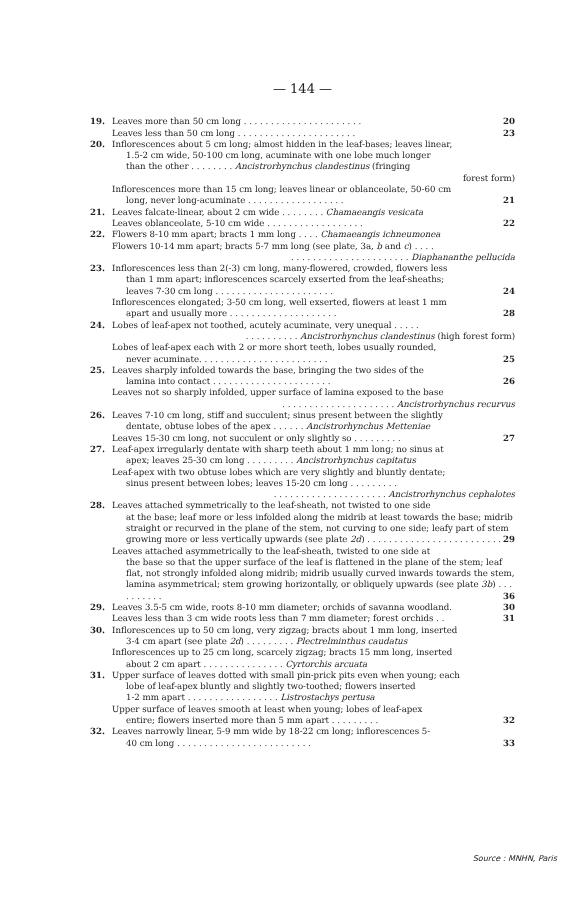— 144 —
19. Leaves more than 50 cm long . . . . . . . . . . . . . . . . . . . . . . 20
Leaves less than 50 cm long . . . . . . . . . . . . . . . . . . . . . . 23
20. Inflorescences about 5 cm long; almost hidden in the leaf-bases; leaves linear,
1.5-2 cm wide, 50-100 cm long, acuminate with one lobe much longer
than the other . . . . . . . . Ancistrorhynchus clandestinus (fringing
forest form)
Inflorescences more than 15 cm long; leaves linear or oblanceolate, 50-60 cm
long, never long-acuminate . . . . . . . . . . . . . . . . . . 21
21. Leaves falcate-linear, about 2 cm wide . . . . . . . . Chamaeangis vesicata
Leaves oblanceolate, 5-10 cm wide . . . . . . . . . . . . . . . . . . 22
22. Flowers 8-10 mm apart; bracts 1 mm long . . . . Chamaeangis ichneumonea
Flowers 10-14 mm apart; bracts 5-7 mm long (see plate, 3a, b and c) . . . .
. . . . . . . . . . . . . . . . . . . . . . Diaphananthe pellucida
23. Inflorescences less than 2(-3) cm long, many-flowered, crowded, flowers less
than 1 mm apart; inflorescences scarcely exserted from the leaf-sheaths;
leaves 7-30 cm long . . . . . . . . . . . . . . . . . . . . . . 24
Inflorescences elongated; 3-50 cm long, well exserted, flowers at least 1 mm
apart and usually more . . . . . . . . . . . . . . . . . . . . 28
24. Lobes of leaf-apex not toothed, acutely acuminate, very unequal . . . . .
. . . . . . . . . . Ancistrorhynchus clandestinus (high forest form)
Lobes of leaf-apex each with 2 or more short teeth, lobes usually rounded,
never acuminate. . . . . . . . . . . . . . . . . . . . . . . . 25
25. Leaves sharply infolded towards the base, bringing the two sides of the
lamina into contact . . . . . . . . . . . . . . . . . . . . . . 26
Leaves not so sharply infolded, upper surface of lamina exposed to the base
. . . . . . . . . . . . . . . . . . . . . Ancistrorhynchus recurvus
26. Leaves 7-10 cm long, stiff and succulent; sinus present between the slightly
dentate, obtuse lobes of the apex . . . . . . Ancistrorhynchus Metteniae
Leaves 15-30 cm long, not succulent or only slightly so . . . . . . . . . 27
27. Leaf-apex irregularly dentate with sharp teeth about 1 mm long; no sinus at
apex; leaves 25-30 cm long . . . . . . . . . Ancistrorhynchus capitatus
Leaf-apex with two obtuse lobes which are very slightly and bluntly dentate;
sinus present between lobes; leaves 15-20 cm long . . . . . . . . .
. . . . . . . . . . . . . . . . . . . . . Ancistrorhynchus cephalotes
28. Leaves attached symmetrically to the leaf-sheath, not twisted to one side
at the base; leaf more or less infolded along the midrib at least towards the base; midrib straight or recurved in the plane of the stem, not curving to one side; leafy part of stem growing more or less vertically upwards (see plate 2d) . . . . . . . . . . . . . . . . . . . . . . . . . 29
Leaves attached asymmetrically to the leaf-sheath, twisted to one side at
the base so that the upper surface of the leaf is flattened in the plane of the stem; leaf flat, not strongly infolded along midrib; midrib usually curved inwards towards the stem, lamina asymmetrical; stem growing horizontally, or obliquely upwards (see plate 3b) . . . . . . . . . . 36
29. Leaves 3.5-5 cm wide, roots 8-10 mm diameter; orchids of savanna woodland. 30
Leaves less than 3 cm wide roots less than 7 mm diameter; forest orchids . . 31
30. Inflorescences up to 50 cm long, very zigzag; bracts about 1 mm long, inserted
3-4 cm apart (see plate 2d) . . . . . . . . . Plectrelminthus caudatus
Inflorescences up to 25 cm long, scarcely zigzag; bracts 15 mm long, inserted
about 2 cm apart . . . . . . . . . . . . . . . Cyrtorchis arcuata
31. Upper surface of leaves dotted with small pin-prick pits even when young; each
lobe of leaf-apex bluntly and slightly two-toothed; flowers inserted
1-2 mm apart . . . . . . . . . . . . . . . . . Listrostachys pertusa
Upper surface of leaves smooth at least when young; lobes of leaf-apex
entire; flowers inserted more than 5 mm apart . . . . . . . . . 32
32. Leaves narrowly linear, 5-9 mm wide by 18-22 cm long; inflorescences 5-
40 cm long . . . . . . . . . . . . . . . . . . . . . . . . . 33
Source : MNHN, Paris